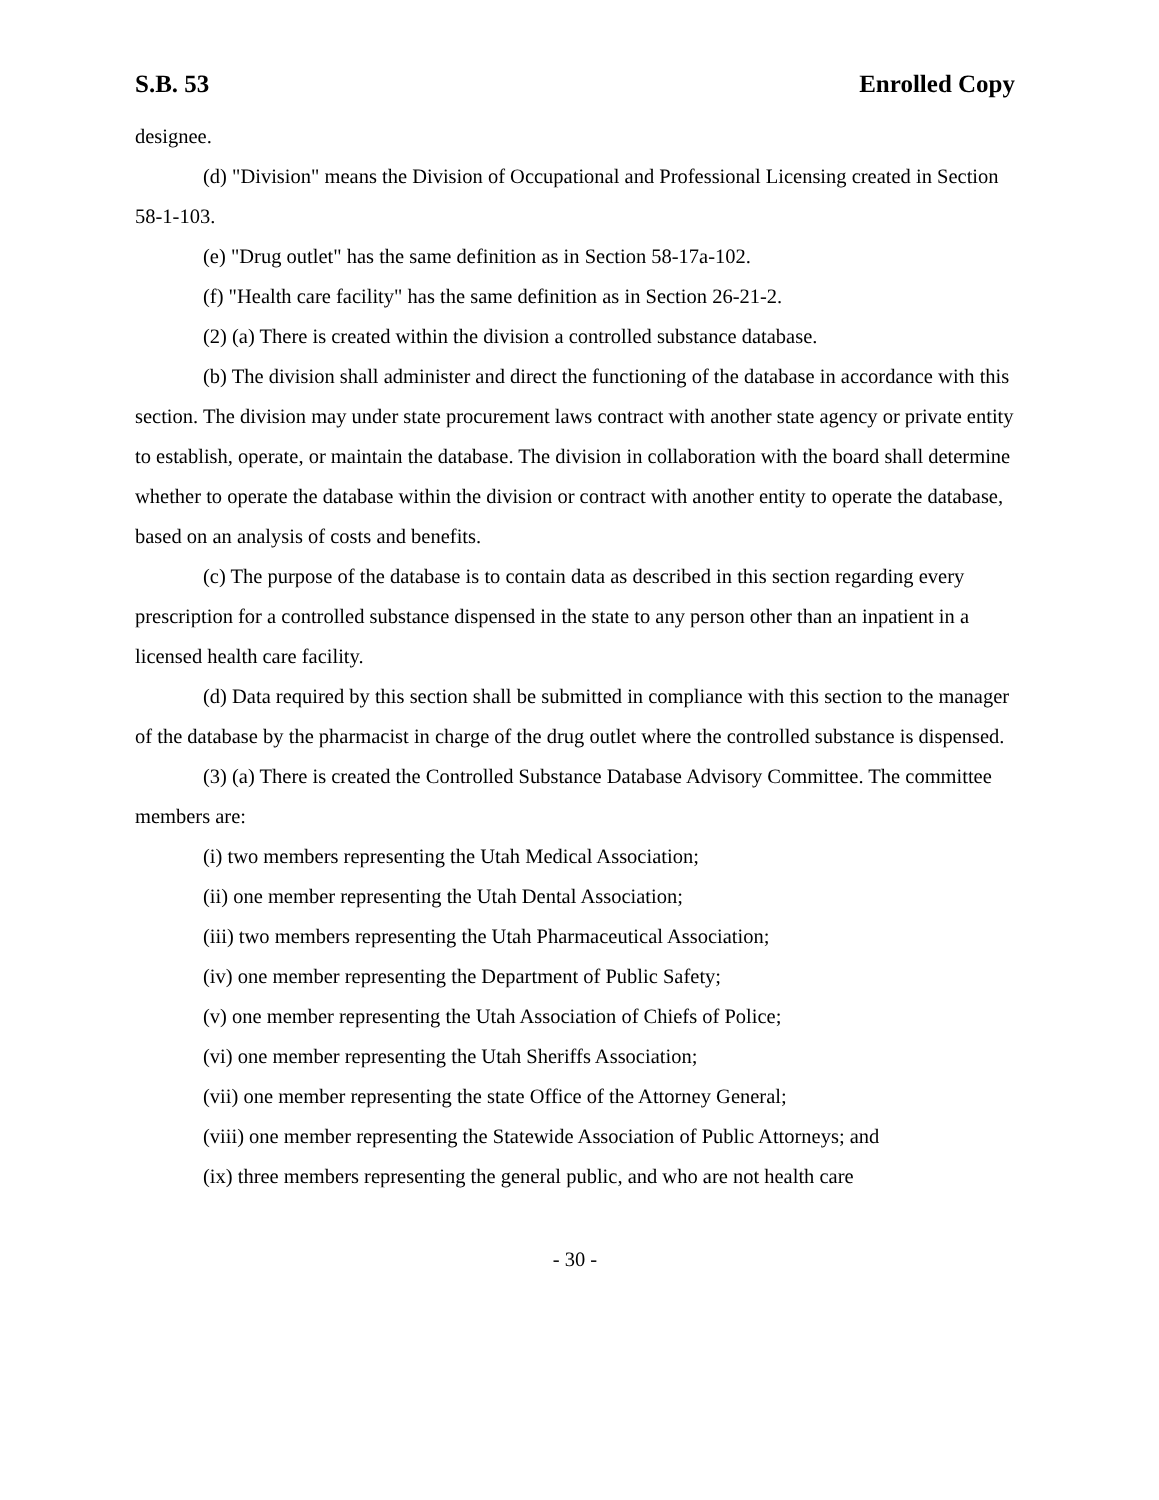S.B. 53 Enrolled Copy
designee.
(d) "Division" means the Division of Occupational and Professional Licensing created in Section 58-1-103.
(e) "Drug outlet" has the same definition as in Section 58-17a-102.
(f) "Health care facility" has the same definition as in Section 26-21-2.
(2) (a) There is created within the division a controlled substance database.
(b) The division shall administer and direct the functioning of the database in accordance with this section. The division may under state procurement laws contract with another state agency or private entity to establish, operate, or maintain the database. The division in collaboration with the board shall determine whether to operate the database within the division or contract with another entity to operate the database, based on an analysis of costs and benefits.
(c) The purpose of the database is to contain data as described in this section regarding every prescription for a controlled substance dispensed in the state to any person other than an inpatient in a licensed health care facility.
(d) Data required by this section shall be submitted in compliance with this section to the manager of the database by the pharmacist in charge of the drug outlet where the controlled substance is dispensed.
(3) (a) There is created the Controlled Substance Database Advisory Committee. The committee members are:
(i) two members representing the Utah Medical Association;
(ii) one member representing the Utah Dental Association;
(iii) two members representing the Utah Pharmaceutical Association;
(iv) one member representing the Department of Public Safety;
(v) one member representing the Utah Association of Chiefs of Police;
(vi) one member representing the Utah Sheriffs Association;
(vii) one member representing the state Office of the Attorney General;
(viii) one member representing the Statewide Association of Public Attorneys; and
(ix) three members representing the general public, and who are not health care
- 30 -